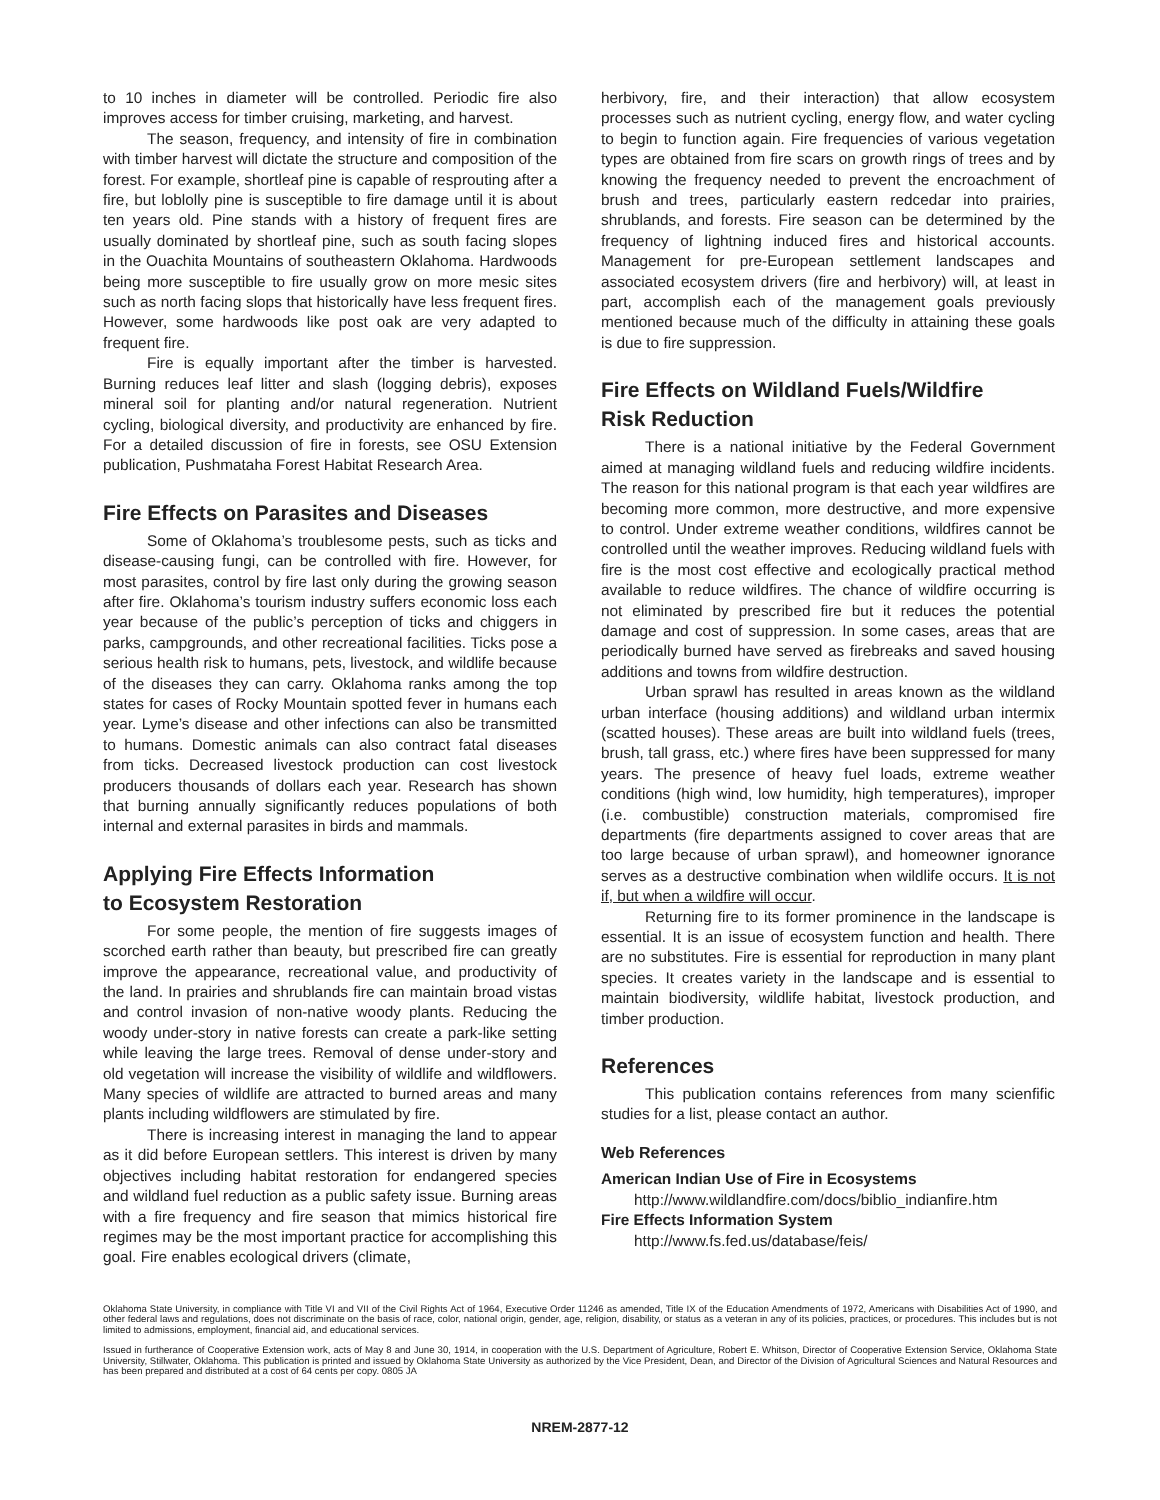to 10 inches in diameter will be controlled. Periodic fire also improves access for timber cruising, marketing, and harvest.
The season, frequency, and intensity of fire in combination with timber harvest will dictate the structure and composition of the forest. For example, shortleaf pine is capable of resprouting after a fire, but loblolly pine is susceptible to fire damage until it is about ten years old. Pine stands with a history of frequent fires are usually dominated by shortleaf pine, such as south facing slopes in the Ouachita Mountains of southeastern Oklahoma. Hardwoods being more susceptible to fire usually grow on more mesic sites such as north facing slops that historically have less frequent fires. However, some hardwoods like post oak are very adapted to frequent fire.
Fire is equally important after the timber is harvested. Burning reduces leaf litter and slash (logging debris), exposes mineral soil for planting and/or natural regeneration. Nutrient cycling, biological diversity, and productivity are enhanced by fire. For a detailed discussion of fire in forests, see OSU Extension publication, Pushmataha Forest Habitat Research Area.
Fire Effects on Parasites and Diseases
Some of Oklahoma’s troublesome pests, such as ticks and disease-causing fungi, can be controlled with fire. However, for most parasites, control by fire last only during the growing season after fire. Oklahoma’s tourism industry suffers economic loss each year because of the public’s perception of ticks and chiggers in parks, campgrounds, and other recreational facilities. Ticks pose a serious health risk to humans, pets, livestock, and wildlife because of the diseases they can carry. Oklahoma ranks among the top states for cases of Rocky Mountain spotted fever in humans each year. Lyme’s disease and other infections can also be transmitted to humans. Domestic animals can also contract fatal diseases from ticks. Decreased livestock production can cost livestock producers thousands of dollars each year. Research has shown that burning annually significantly reduces populations of both internal and external parasites in birds and mammals.
Applying Fire Effects Information
to Ecosystem Restoration
For some people, the mention of fire suggests images of scorched earth rather than beauty, but prescribed fire can greatly improve the appearance, recreational value, and productivity of the land. In prairies and shrublands fire can maintain broad vistas and control invasion of non-native woody plants. Reducing the woody under-story in native forests can create a park-like setting while leaving the large trees. Removal of dense under-story and old vegetation will increase the visibility of wildlife and wildflowers. Many species of wildlife are attracted to burned areas and many plants including wildflowers are stimulated by fire.
There is increasing interest in managing the land to appear as it did before European settlers. This interest is driven by many objectives including habitat restoration for endangered species and wildland fuel reduction as a public safety issue. Burning areas with a fire frequency and fire season that mimics historical fire regimes may be the most important practice for accomplishing this goal. Fire enables ecological drivers (climate,
herbivory, fire, and their interaction) that allow ecosystem processes such as nutrient cycling, energy flow, and water cycling to begin to function again. Fire frequencies of various vegetation types are obtained from fire scars on growth rings of trees and by knowing the frequency needed to prevent the encroachment of brush and trees, particularly eastern redcedar into prairies, shrublands, and forests. Fire season can be determined by the frequency of lightning induced fires and historical accounts. Management for pre-European settlement landscapes and associated ecosystem drivers (fire and herbivory) will, at least in part, accomplish each of the management goals previously mentioned because much of the difficulty in attaining these goals is due to fire suppression.
Fire Effects on Wildland Fuels/Wildfire
Risk Reduction
There is a national initiative by the Federal Government aimed at managing wildland fuels and reducing wildfire incidents. The reason for this national program is that each year wildfires are becoming more common, more destructive, and more expensive to control. Under extreme weather conditions, wildfires cannot be controlled until the weather improves. Reducing wildland fuels with fire is the most cost effective and ecologically practical method available to reduce wildfires. The chance of wildfire occurring is not eliminated by prescribed fire but it reduces the potential damage and cost of suppression. In some cases, areas that are periodically burned have served as firebreaks and saved housing additions and towns from wildfire destruction.
Urban sprawl has resulted in areas known as the wildland urban interface (housing additions) and wildland urban intermix (scatted houses). These areas are built into wildland fuels (trees, brush, tall grass, etc.) where fires have been suppressed for many years. The presence of heavy fuel loads, extreme weather conditions (high wind, low humidity, high temperatures), improper (i.e. combustible) construction materials, compromised fire departments (fire departments assigned to cover areas that are too large because of urban sprawl), and homeowner ignorance serves as a destructive combination when wildlife occurs. It is not if, but when a wildfire will occur.
Returning fire to its former prominence in the landscape is essential. It is an issue of ecosystem function and health. There are no substitutes. Fire is essential for reproduction in many plant species. It creates variety in the landscape and is essential to maintain biodiversity, wildlife habitat, livestock production, and timber production.
References
This publication contains references from many scienfific studies for a list, please contact an author.
Web References
American Indian Use of Fire in Ecosystems
http://www.wildlandfire.com/docs/biblio_indianfire.htm
Fire Effects Information System
http://www.fs.fed.us/database/feis/
Oklahoma State University, in compliance with Title VI and VII of the Civil Rights Act of 1964, Executive Order 11246 as amended, Title IX of the Education Amendments of 1972, Americans with Disabilities Act of 1990, and other federal laws and regulations, does not discriminate on the basis of race, color, national origin, gender, age, religion, disability, or status as a veteran in any of its policies, practices, or procedures. This includes but is not limited to admissions, employment, financial aid, and educational services.
Issued in furtherance of Cooperative Extension work, acts of May 8 and June 30, 1914, in cooperation with the U.S. Department of Agriculture, Robert E. Whitson, Director of Cooperative Extension Service, Oklahoma State University, Stillwater, Oklahoma. This publication is printed and issued by Oklahoma State University as authorized by the Vice President, Dean, and Director of the Division of Agricultural Sciences and Natural Resources and has been prepared and distributed at a cost of 64 cents per copy. 0805 JA
NREM-2877-12